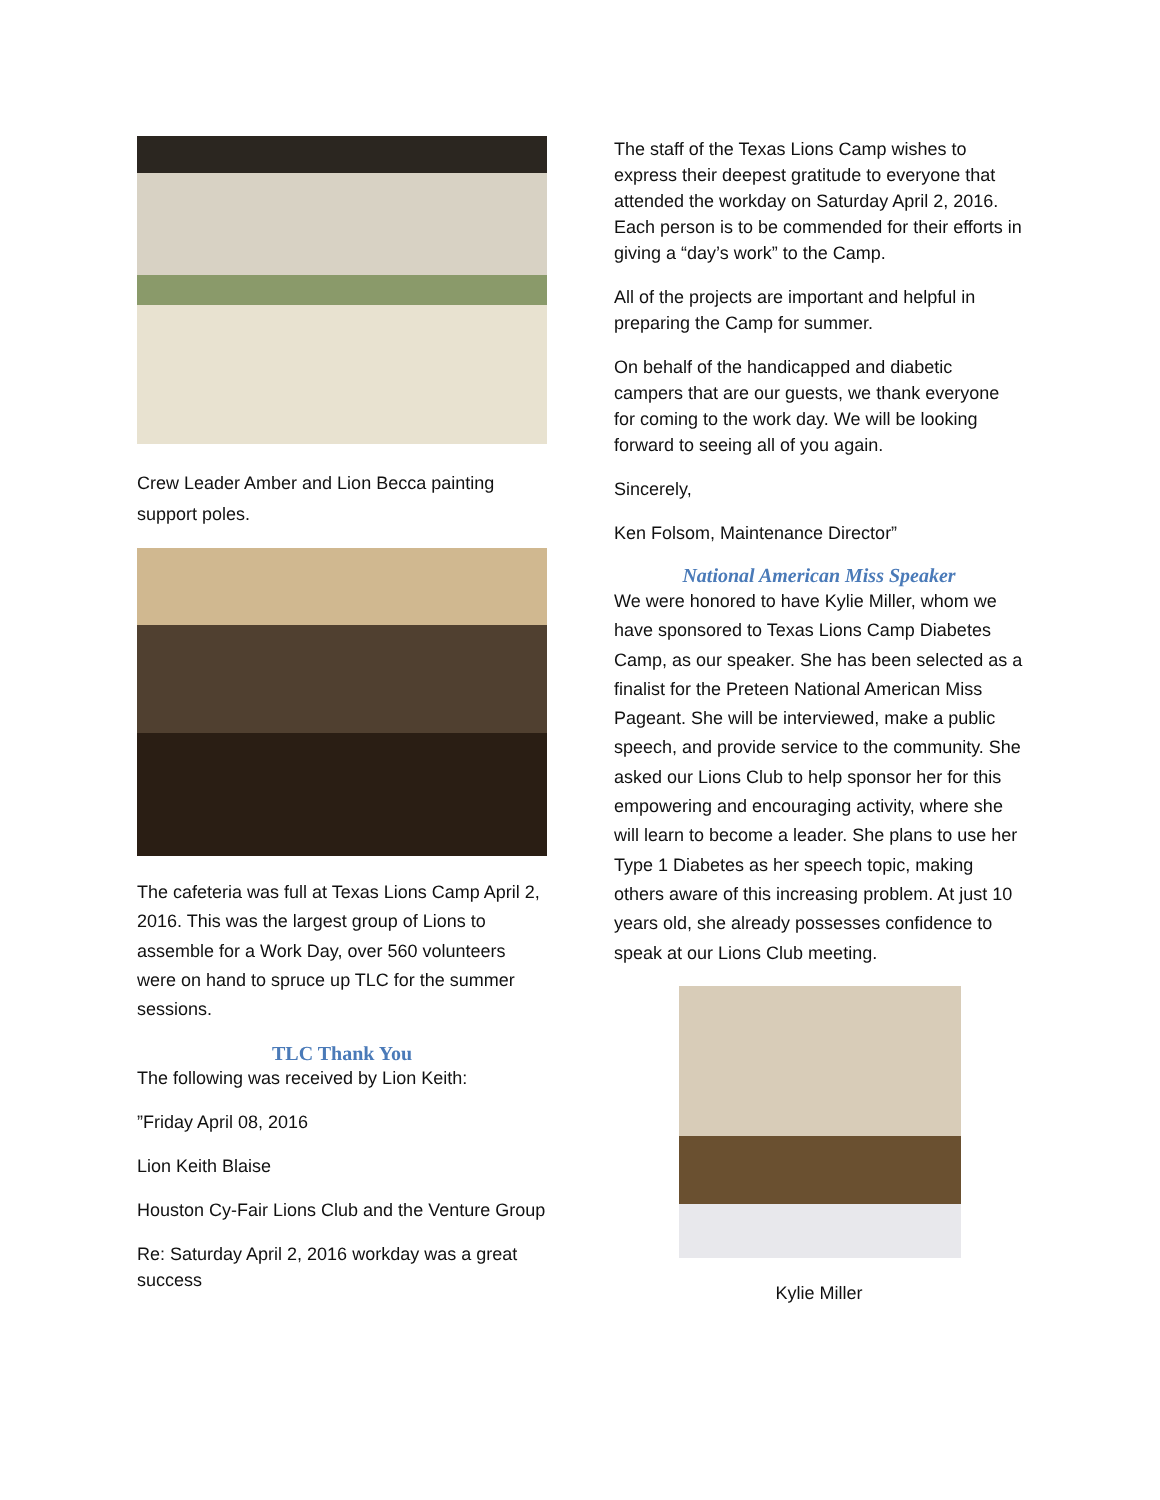Crew Leader Amber and Lion Becca painting support poles.
The cafeteria was full at Texas Lions Camp April 2, 2016. This was the largest group of Lions to assemble for a Work Day, over 560 volunteers were on hand to spruce up TLC for the summer sessions.
TLC Thank You
The following was received by Lion Keith:
”Friday April 08, 2016
Lion Keith Blaise
Houston Cy-Fair Lions Club and the Venture Group
Re: Saturday April 2, 2016 workday was a great success
The staff of the Texas Lions Camp wishes to express their deepest gratitude to everyone that attended the workday on Saturday April 2, 2016. Each person is to be commended for their efforts in giving a “day’s work” to the Camp.
All of the projects are important and helpful in preparing the Camp for summer.
On behalf of the handicapped and diabetic campers that are our guests, we thank everyone for coming to the work day. We will be looking forward to seeing all of you again.
Sincerely,
Ken Folsom, Maintenance Director”
National American Miss Speaker
We were honored to have Kylie Miller, whom we have sponsored to Texas Lions Camp Diabetes Camp, as our speaker. She has been selected as a finalist for the Preteen National American Miss Pageant. She will be interviewed, make a public speech, and provide service to the community. She asked our Lions Club to help sponsor her for this empowering and encouraging activity, where she will learn to become a leader. She plans to use her Type 1 Diabetes as her speech topic, making others aware of this increasing problem. At just 10 years old, she already possesses confidence to speak at our Lions Club meeting.
Kylie Miller